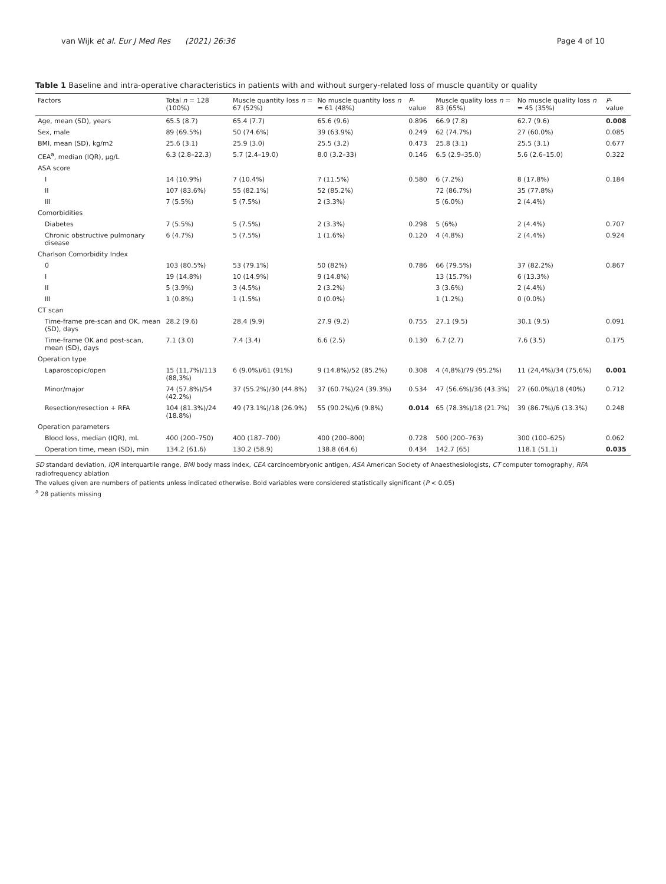van Wijk et al. Eur J Med Res (2021) 26:36
Page 4 of 10
Table 1 Baseline and intra-operative characteristics in patients with and without surgery-related loss of muscle quantity or quality
| Factors | Total n = 128 (100%) | Muscle quantity loss n = 67 (52%) | No muscle quantity loss n = 61 (48%) | P -value | Muscle quality loss n = 83 (65%) | No muscle quality loss n = 45 (35%) | P -value |
| --- | --- | --- | --- | --- | --- | --- | --- |
| Age, mean (SD), years | 65.5 (8.7) | 65.4 (7.7) | 65.6 (9.6) | 0.896 | 66.9 (7.8) | 62.7 (9.6) | 0.008 |
| Sex, male | 89 (69.5%) | 50 (74.6%) | 39 (63.9%) | 0.249 | 62 (74.7%) | 27 (60.0%) | 0.085 |
| BMI, mean (SD), kg/m2 | 25.6 (3.1) | 25.9 (3.0) | 25.5 (3.2) | 0.473 | 25.8 (3.1) | 25.5 (3.1) | 0.677 |
| CEA<sup>a</sup>, median (IQR), μg/L | 6.3 (2.8–22.3) | 5.7 (2.4–19.0) | 8.0 (3.2–33) | 0.146 | 6.5 (2.9–35.0) | 5.6 (2.6–15.0) | 0.322 |
| ASA score | | | | | | | |
| I | 14 (10.9%) | 7 (10.4%) | 7 (11.5%) | 0.580 | 6 (7.2%) | 8 (17.8%) | 0.184 |
| II | 107 (83.6%) | 55 (82.1%) | 52 (85.2%) | | 72 (86.7%) | 35 (77.8%) | |
| III | 7 (5.5%) | 5 (7.5%) | 2 (3.3%) | | 5 (6.0%) | 2 (4.4%) | |
| Comorbidities | | | | | | | |
| Diabetes | 7 (5.5%) | 5 (7.5%) | 2 (3.3%) | 0.298 | 5 (6%) | 2 (4.4%) | 0.707 |
| Chronic obstructive pulmonary disease | 6 (4.7%) | 5 (7.5%) | 1 (1.6%) | 0.120 | 4 (4.8%) | 2 (4.4%) | 0.924 |
| Charlson Comorbidity Index | | | | | | | |
| 0 | 103 (80.5%) | 53 (79.1%) | 50 (82%) | 0.786 | 66 (79.5%) | 37 (82.2%) | 0.867 |
| I | 19 (14.8%) | 10 (14.9%) | 9 (14.8%) | | 13 (15.7%) | 6 (13.3%) | |
| II | 5 (3.9%) | 3 (4.5%) | 2 (3.2%) | | 3 (3.6%) | 2 (4.4%) | |
| III | 1 (0.8%) | 1 (1.5%) | 0 (0.0%) | | 1 (1.2%) | 0 (0.0%) | |
| CT scan | | | | | | | |
| Time-frame pre-scan and OK, mean (SD), days | 28.2 (9.6) | 28.4 (9.9) | 27.9 (9.2) | 0.755 | 27.1 (9.5) | 30.1 (9.5) | 0.091 |
| Time-frame OK and post-scan, mean (SD), days | 7.1 (3.0) | 7.4 (3.4) | 6.6 (2.5) | 0.130 | 6.7 (2.7) | 7.6 (3.5) | 0.175 |
| Operation type | | | | | | | |
| Laparoscopic/open | 15 (11,7%)/113 (88,3%) | 6 (9.0%)/61 (91%) | 9 (14.8%)/52 (85.2%) | 0.308 | 4 (4,8%)/79 (95.2%) | 11 (24,4%)/34 (75,6%) | 0.001 |
| Minor/major | 74 (57.8%)/54 (42.2%) | 37 (55.2%)/30 (44.8%) | 37 (60.7%)/24 (39.3%) | 0.534 | 47 (56.6%)/36 (43.3%) | 27 (60.0%)/18 (40%) | 0.712 |
| Resection/resection + RFA | 104 (81.3%)/24 (18.8%) | 49 (73.1%)/18 (26.9%) | 55 (90.2%)/6 (9.8%) | 0.014 | 65 (78.3%)/18 (21.7%) | 39 (86.7%)/6 (13.3%) | 0.248 |
| Operation parameters | | | | | | | |
| Blood loss, median (IQR), mL | 400 (200–750) | 400 (187–700) | 400 (200–800) | 0.728 | 500 (200–763) | 300 (100–625) | 0.062 |
| Operation time, mean (SD), min | 134.2 (61.6) | 130.2 (58.9) | 138.8 (64.6) | 0.434 | 142.7 (65) | 118.1 (51.1) | 0.035 |
SD standard deviation, IQR interquartile range, BMI body mass index, CEA carcinoembryonic antigen, ASA American Society of Anaesthesiologists, CT computer tomography, RFA radiofrequency ablation
The values given are numbers of patients unless indicated otherwise. Bold variables were considered statistically significant (P < 0.05)
<sup>a</sup> 28 patients missing